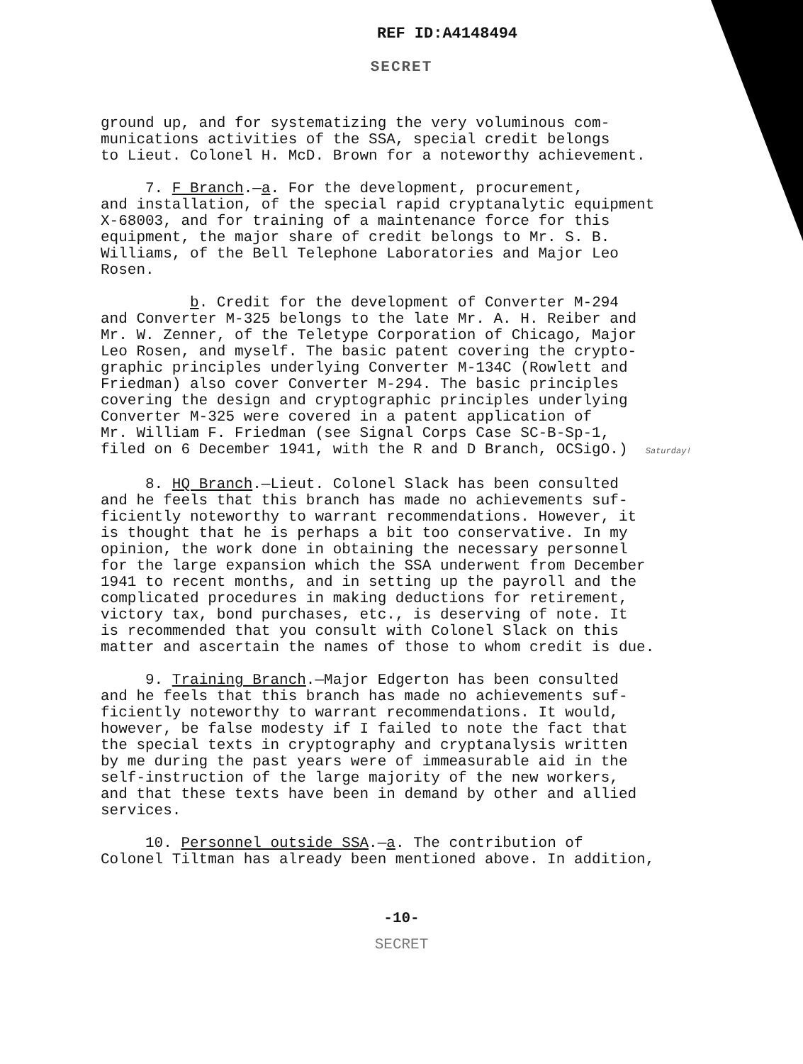REF ID:A4148494
SECRET
ground up, and for systematizing the very voluminous com- munications activities of the SSA, special credit belongs to Lieut. Colonel H. McD. Brown for a noteworthy achievement.
7. F Branch.—a. For the development, procurement, and installation, of the special rapid cryptanalytic equipment X-68003, and for training of a maintenance force for this equipment, the major share of credit belongs to Mr. S. B. Williams, of the Bell Telephone Laboratories and Major Leo Rosen.
b. Credit for the development of Converter M-294 and Converter M-325 belongs to the late Mr. A. H. Reiber and Mr. W. Zenner, of the Teletype Corporation of Chicago, Major Leo Rosen, and myself. The basic patent covering the crypto- graphic principles underlying Converter M-134C (Rowlett and Friedman) also cover Converter M-294. The basic principles covering the design and cryptographic principles underlying Converter M-325 were covered in a patent application of Mr. William F. Friedman (see Signal Corps Case SC-B-Sp-1, filed on 6 December 1941, with the R and D Branch, OCSigO.) Saturday!
8. HQ Branch.—Lieut. Colonel Slack has been consulted and he feels that this branch has made no achievements suf- ficiently noteworthy to warrant recommendations. However, it is thought that he is perhaps a bit too conservative. In my opinion, the work done in obtaining the necessary personnel for the large expansion which the SSA underwent from December 1941 to recent months, and in setting up the payroll and the complicated procedures in making deductions for retirement, victory tax, bond purchases, etc., is deserving of note. It is recommended that you consult with Colonel Slack on this matter and ascertain the names of those to whom credit is due.
9. Training Branch.—Major Edgerton has been consulted and he feels that this branch has made no achievements suf- ficiently noteworthy to warrant recommendations. It would, however, be false modesty if I failed to note the fact that the special texts in cryptography and cryptanalysis written by me during the past years were of immeasurable aid in the self-instruction of the large majority of the new workers, and that these texts have been in demand by other and allied services.
10. Personnel outside SSA.—a. The contribution of Colonel Tiltman has already been mentioned above. In addition,
-10-
SECRET